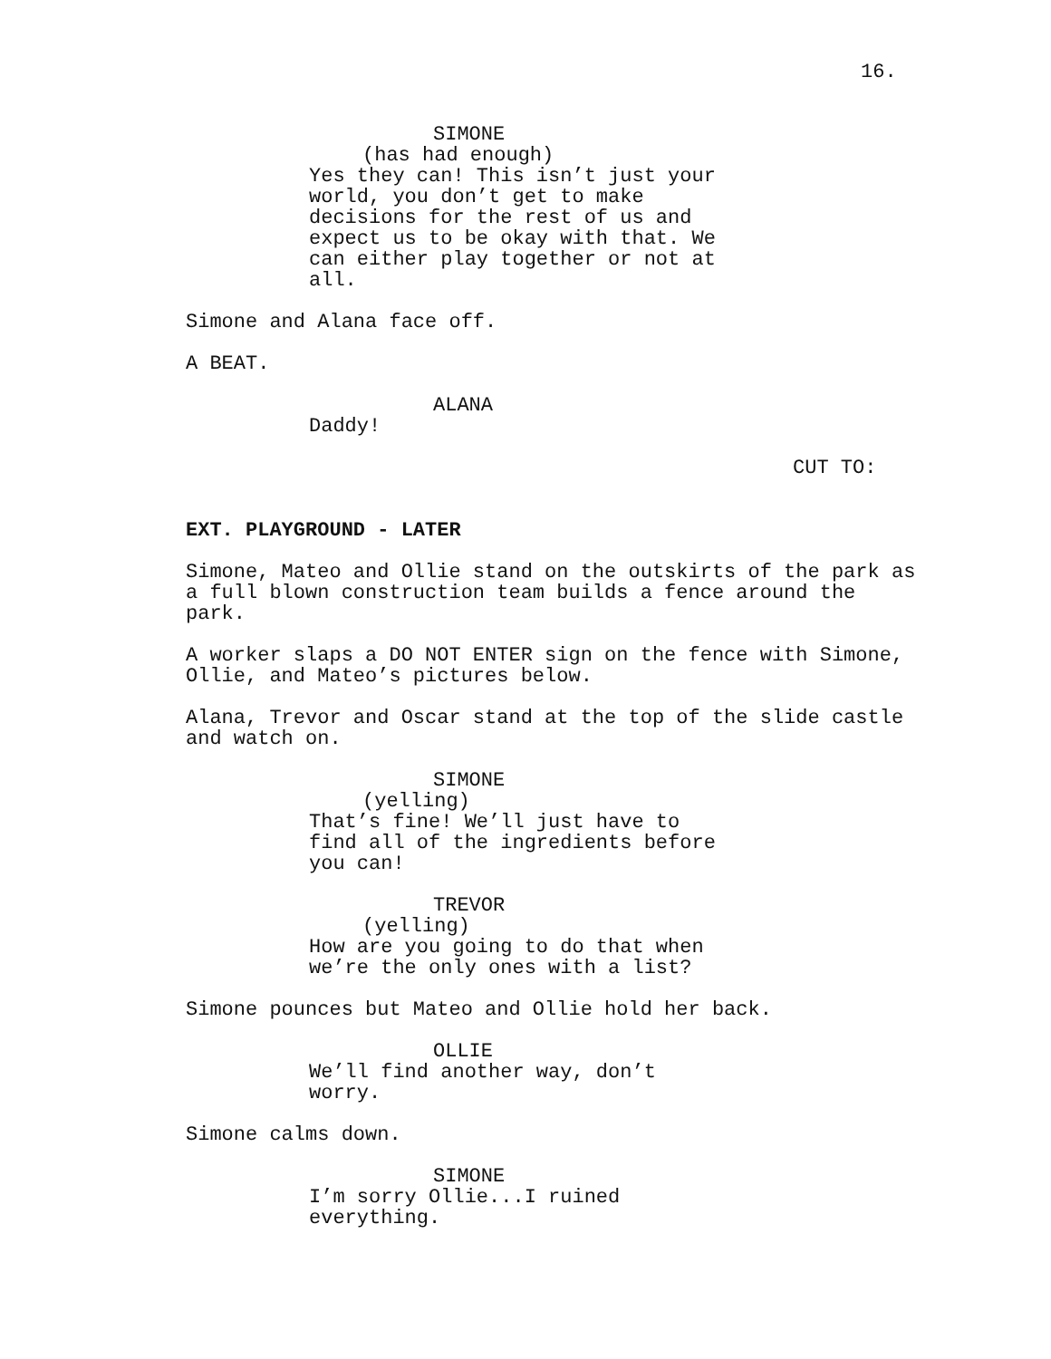16.
SIMONE
(has had enough)
Yes they can! This isn’t just your world, you don’t get to make decisions for the rest of us and expect us to be okay with that. We can either play together or not at all.
Simone and Alana face off.
A BEAT.
ALANA
Daddy!
CUT TO:
EXT. PLAYGROUND - LATER
Simone, Mateo and Ollie stand on the outskirts of the park as a full blown construction team builds a fence around the park.
A worker slaps a DO NOT ENTER sign on the fence with Simone, Ollie, and Mateo’s pictures below.
Alana, Trevor and Oscar stand at the top of the slide castle and watch on.
SIMONE
(yelling)
That’s fine! We’ll just have to find all of the ingredients before you can!
TREVOR
(yelling)
How are you going to do that when we’re the only ones with a list?
Simone pounces but Mateo and Ollie hold her back.
OLLIE
We’ll find another way, don’t worry.
Simone calms down.
SIMONE
I’m sorry Ollie...I ruined everything.